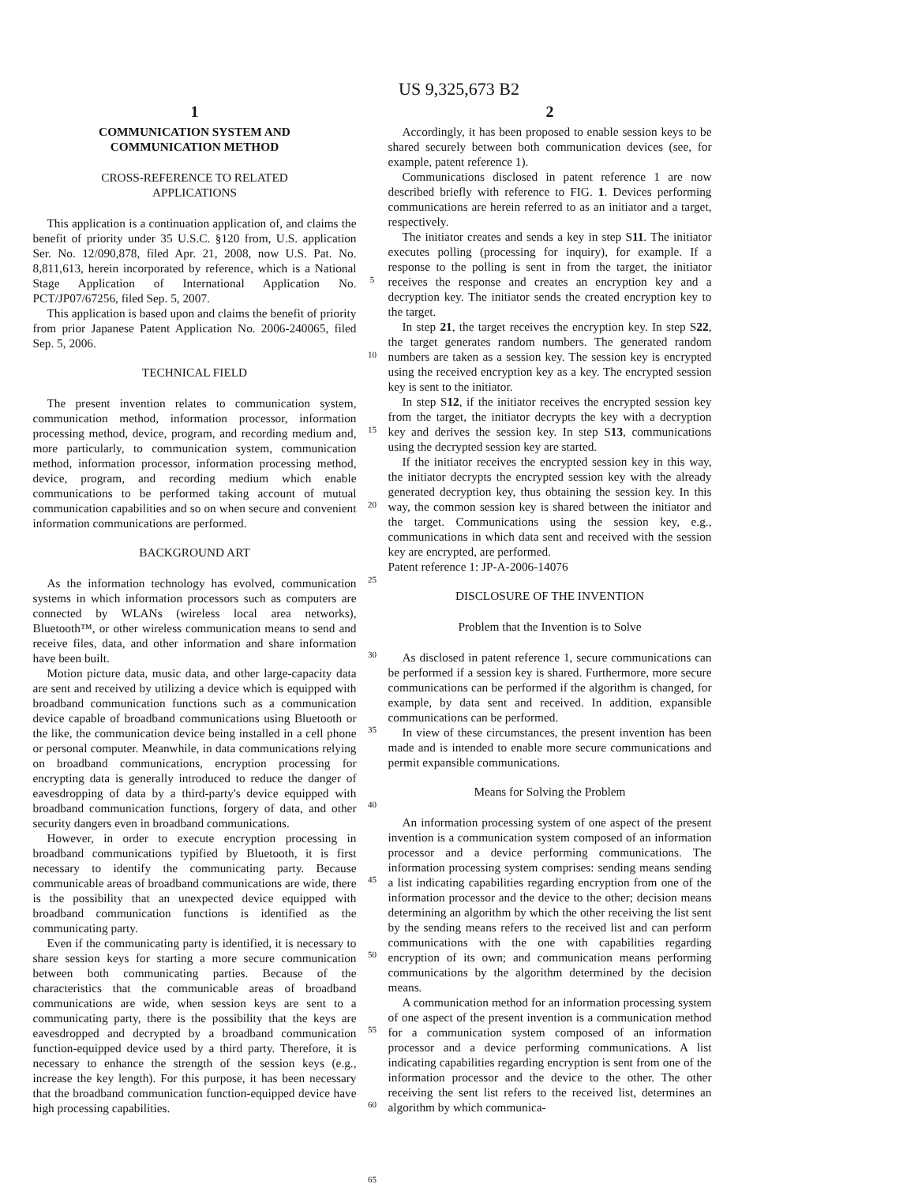US 9,325,673 B2
1
COMMUNICATION SYSTEM AND
COMMUNICATION METHOD
CROSS-REFERENCE TO RELATED
APPLICATIONS
This application is a continuation application of, and claims the benefit of priority under 35 U.S.C. §120 from, U.S. application Ser. No. 12/090,878, filed Apr. 21, 2008, now U.S. Pat. No. 8,811,613, herein incorporated by reference, which is a National Stage Application of International Application No. PCT/JP07/67256, filed Sep. 5, 2007.
This application is based upon and claims the benefit of priority from prior Japanese Patent Application No. 2006-240065, filed Sep. 5, 2006.
TECHNICAL FIELD
The present invention relates to communication system, communication method, information processor, information processing method, device, program, and recording medium and, more particularly, to communication system, communication method, information processor, information processing method, device, program, and recording medium which enable communications to be performed taking account of mutual communication capabilities and so on when secure and convenient information communications are performed.
BACKGROUND ART
As the information technology has evolved, communication systems in which information processors such as computers are connected by WLANs (wireless local area networks), Bluetooth™, or other wireless communication means to send and receive files, data, and other information and share information have been built.
Motion picture data, music data, and other large-capacity data are sent and received by utilizing a device which is equipped with broadband communication functions such as a communication device capable of broadband communications using Bluetooth or the like, the communication device being installed in a cell phone or personal computer. Meanwhile, in data communications relying on broadband communications, encryption processing for encrypting data is generally introduced to reduce the danger of eavesdropping of data by a third-party's device equipped with broadband communication functions, forgery of data, and other security dangers even in broadband communications.
However, in order to execute encryption processing in broadband communications typified by Bluetooth, it is first necessary to identify the communicating party. Because communicable areas of broadband communications are wide, there is the possibility that an unexpected device equipped with broadband communication functions is identified as the communicating party.
Even if the communicating party is identified, it is necessary to share session keys for starting a more secure communication between both communicating parties. Because of the characteristics that the communicable areas of broadband communications are wide, when session keys are sent to a communicating party, there is the possibility that the keys are eavesdropped and decrypted by a broadband communication function-equipped device used by a third party. Therefore, it is necessary to enhance the strength of the session keys (e.g., increase the key length). For this purpose, it has been necessary that the broadband communication function-equipped device have high processing capabilities.
5
10
15
20
25
30
35
40
45
50
55
60
65
2
Accordingly, it has been proposed to enable session keys to be shared securely between both communication devices (see, for example, patent reference 1).
Communications disclosed in patent reference 1 are now described briefly with reference to FIG. 1. Devices performing communications are herein referred to as an initiator and a target, respectively.
The initiator creates and sends a key in step S11. The initiator executes polling (processing for inquiry), for example. If a response to the polling is sent in from the target, the initiator receives the response and creates an encryption key and a decryption key. The initiator sends the created encryption key to the target.
In step 21, the target receives the encryption key. In step S22, the target generates random numbers. The generated random numbers are taken as a session key. The session key is encrypted using the received encryption key as a key. The encrypted session key is sent to the initiator.
In step S12, if the initiator receives the encrypted session key from the target, the initiator decrypts the key with a decryption key and derives the session key. In step S13, communications using the decrypted session key are started.
If the initiator receives the encrypted session key in this way, the initiator decrypts the encrypted session key with the already generated decryption key, thus obtaining the session key. In this way, the common session key is shared between the initiator and the target. Communications using the session key, e.g., communications in which data sent and received with the session key are encrypted, are performed.
Patent reference 1: JP-A-2006-14076
DISCLOSURE OF THE INVENTION
Problem that the Invention is to Solve
As disclosed in patent reference 1, secure communications can be performed if a session key is shared. Furthermore, more secure communications can be performed if the algorithm is changed, for example, by data sent and received. In addition, expansible communications can be performed.
In view of these circumstances, the present invention has been made and is intended to enable more secure communications and permit expansible communications.
Means for Solving the Problem
An information processing system of one aspect of the present invention is a communication system composed of an information processor and a device performing communications. The information processing system comprises: sending means sending a list indicating capabilities regarding encryption from one of the information processor and the device to the other; decision means determining an algorithm by which the other receiving the list sent by the sending means refers to the received list and can perform communications with the one with capabilities regarding encryption of its own; and communication means performing communications by the algorithm determined by the decision means.
A communication method for an information processing system of one aspect of the present invention is a communication method for a communication system composed of an information processor and a device performing communications. A list indicating capabilities regarding encryption is sent from one of the information processor and the device to the other. The other receiving the sent list refers to the received list, determines an algorithm by which communica-